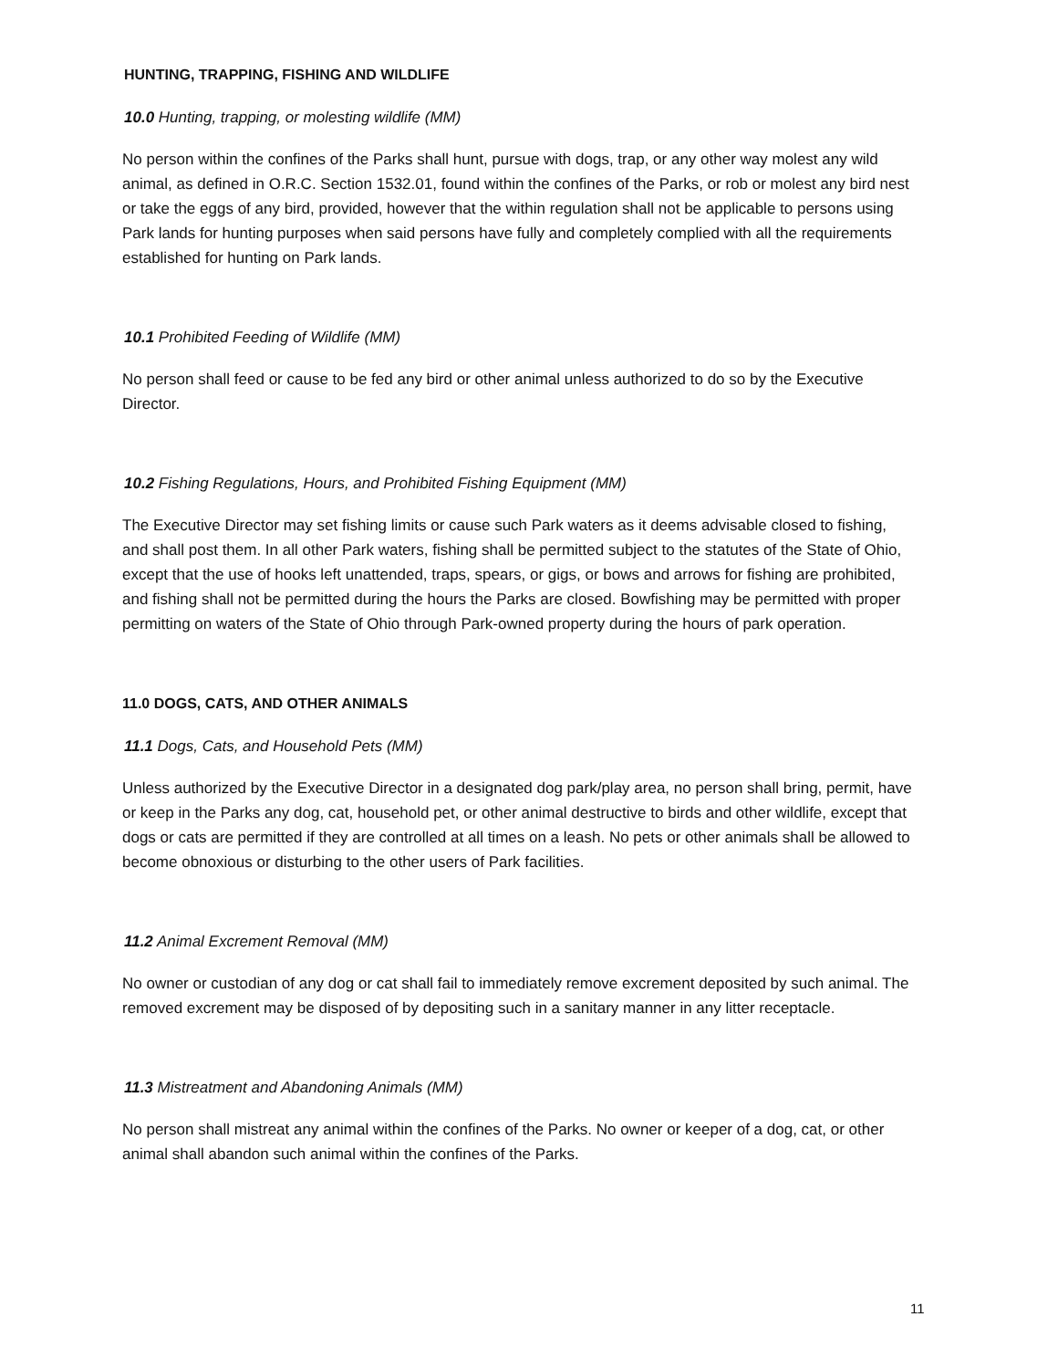HUNTING, TRAPPING, FISHING AND WILDLIFE
10.0 Hunting, trapping, or molesting wildlife (MM)
No person within the confines of the Parks shall hunt, pursue with dogs, trap, or any other way molest any wild animal, as defined in O.R.C. Section 1532.01, found within the confines of the Parks, or rob or molest any bird nest or take the eggs of any bird, provided, however that the within regulation shall not be applicable to persons using Park lands for hunting purposes when said persons have fully and completely complied with all the requirements established for hunting on Park lands.
10.1 Prohibited Feeding of Wildlife (MM)
No person shall feed or cause to be fed any bird or other animal unless authorized to do so by the Executive Director.
10.2 Fishing Regulations, Hours, and Prohibited Fishing Equipment (MM)
The Executive Director may set fishing limits or cause such Park waters as it deems advisable closed to fishing, and shall post them. In all other Park waters, fishing shall be permitted subject to the statutes of the State of Ohio, except that the use of hooks left unattended, traps, spears, or gigs, or bows and arrows for fishing are prohibited, and fishing shall not be permitted during the hours the Parks are closed. Bowfishing may be permitted with proper permitting on waters of the State of Ohio through Park-owned property during the hours of park operation.
11.0 DOGS, CATS, AND OTHER ANIMALS
11.1 Dogs, Cats, and Household Pets (MM)
Unless authorized by the Executive Director in a designated dog park/play area, no person shall bring, permit, have or keep in the Parks any dog, cat, household pet, or other animal destructive to birds and other wildlife, except that dogs or cats are permitted if they are controlled at all times on a leash. No pets or other animals shall be allowed to become obnoxious or disturbing to the other users of Park facilities.
11.2 Animal Excrement Removal (MM)
No owner or custodian of any dog or cat shall fail to immediately remove excrement deposited by such animal. The removed excrement may be disposed of by depositing such in a sanitary manner in any litter receptacle.
11.3 Mistreatment and Abandoning Animals (MM)
No person shall mistreat any animal within the confines of the Parks. No owner or keeper of a dog, cat, or other animal shall abandon such animal within the confines of the Parks.
11